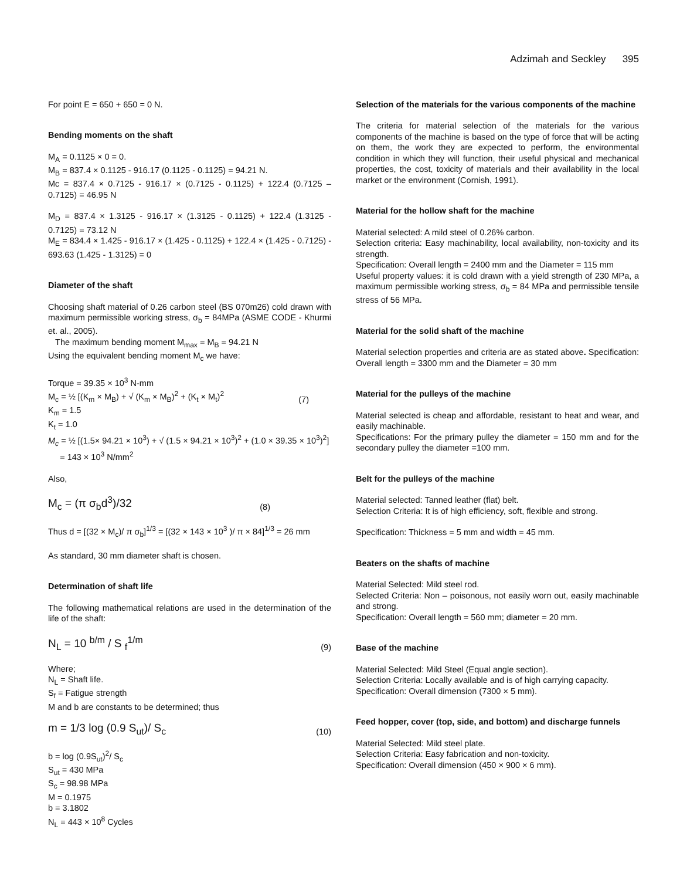Adzimah and Seckley 395
For point E = 650 + 650 = 0 N.
Bending moments on the shaft
M<sub>A</sub> = 0.1125 × 0 = 0.
M<sub>B</sub> = 837.4 × 0.1125 - 916.17 (0.1125 - 0.1125) = 94.21 N.
Mc = 837.4 × 0.7125 - 916.17 × (0.7125 - 0.1125) + 122.4 (0.7125 – 0.7125) = 46.95 N
M<sub>D</sub> = 837.4 × 1.3125 - 916.17 × (1.3125 - 0.1125) + 122.4 (1.3125 - 0.7125) = 73.12 N
M<sub>E</sub> = 834.4 × 1.425 - 916.17 × (1.425 - 0.1125) + 122.4 × (1.425 - 0.7125) - 693.63 (1.425 - 1.3125) = 0
Diameter of the shaft
Choosing shaft material of 0.26 carbon steel (BS 070m26) cold drawn with maximum permissible working stress, σ<sub>b</sub> = 84MPa (ASME CODE - Khurmi et. al., 2005).
The maximum bending moment M<sub>max</sub> = M<sub>B</sub> = 94.21 N
Using the equivalent bending moment M<sub>c</sub> we have:
Torque = 39.35 × 10<sup>3</sup> N-mm
M<sub>c</sub> = ½ [(K<sub>m</sub> × M<sub>B</sub>) + √ (K<sub>m</sub> × M<sub>B</sub>)<sup>2</sup> + (K<sub>t</sub> × M<sub>t</sub>)<sup>2</sup> (7)
K<sub>m</sub> = 1.5
K<sub>t</sub> = 1.0
M<sub>c</sub> = ½ [(1.5× 94.21 × 10<sup>3</sup>) + √ (1.5 × 94.21 × 10<sup>3</sup>)<sup>2</sup> + (1.0 × 39.35 × 10<sup>3</sup>)<sup>2</sup>]
= 143 × 10<sup>3</sup> N/mm<sup>2</sup>
Also,
M<sub>c</sub> = (π σ<sub>b</sub>d<sup>3</sup>)/32 (8)
Thus d = [(32 × M<sub>c</sub>)/ π σ<sub>b</sub>]<sup>1/3</sup> = [(32 × 143 × 10<sup>3</sup> )/ π × 84]<sup>1/3</sup> = 26 mm
As standard, 30 mm diameter shaft is chosen.
Determination of shaft life
The following mathematical relations are used in the determination of the life of the shaft:
N<sub>L</sub> = 10 <sup>b/m</sup> / S <sub>f</sub><sup>1/m</sup> (9)
Where;
N<sub>L</sub> = Shaft life.
S<sub>f</sub> = Fatigue strength
M and b are constants to be determined; thus
m = 1/3 log (0.9 S<sub>ut</sub>)/ S<sub>c</sub> (10)
b = log (0.9S<sub>ut</sub>)<sup>2</sup>/ S<sub>c</sub>
S<sub>ut</sub> = 430 MPa
S<sub>c</sub> = 98.98 MPa
M = 0.1975
b = 3.1802
N<sub>L</sub> = 443 × 10<sup>8</sup> Cycles
Selection of the materials for the various components of the machine
The criteria for material selection of the materials for the various components of the machine is based on the type of force that will be acting on them, the work they are expected to perform, the environmental condition in which they will function, their useful physical and mechanical properties, the cost, toxicity of materials and their availability in the local market or the environment (Cornish, 1991).
Material for the hollow shaft for the machine
Material selected: A mild steel of 0.26% carbon.
Selection criteria: Easy machinability, local availability, non-toxicity and its strength.
Specification: Overall length = 2400 mm and the Diameter = 115 mm
Useful property values: it is cold drawn with a yield strength of 230 MPa, a maximum permissible working stress, σ<sub>b</sub> = 84 MPa and permissible tensile stress of 56 MPa.
Material for the solid shaft of the machine
Material selection properties and criteria are as stated above. Specification: Overall length = 3300 mm and the Diameter = 30 mm
Material for the pulleys of the machine
Material selected is cheap and affordable, resistant to heat and wear, and easily machinable.
Specifications: For the primary pulley the diameter = 150 mm and for the secondary pulley the diameter =100 mm.
Belt for the pulleys of the machine
Material selected: Tanned leather (flat) belt.
Selection Criteria: It is of high efficiency, soft, flexible and strong.
Specification: Thickness = 5 mm and width = 45 mm.
Beaters on the shafts of machine
Material Selected: Mild steel rod.
Selected Criteria: Non – poisonous, not easily worn out, easily machinable and strong.
Specification: Overall length = 560 mm; diameter = 20 mm.
Base of the machine
Material Selected: Mild Steel (Equal angle section).
Selection Criteria: Locally available and is of high carrying capacity.
Specification: Overall dimension (7300 × 5 mm).
Feed hopper, cover (top, side, and bottom) and discharge funnels
Material Selected: Mild steel plate.
Selection Criteria: Easy fabrication and non-toxicity.
Specification: Overall dimension (450 × 900 × 6 mm).